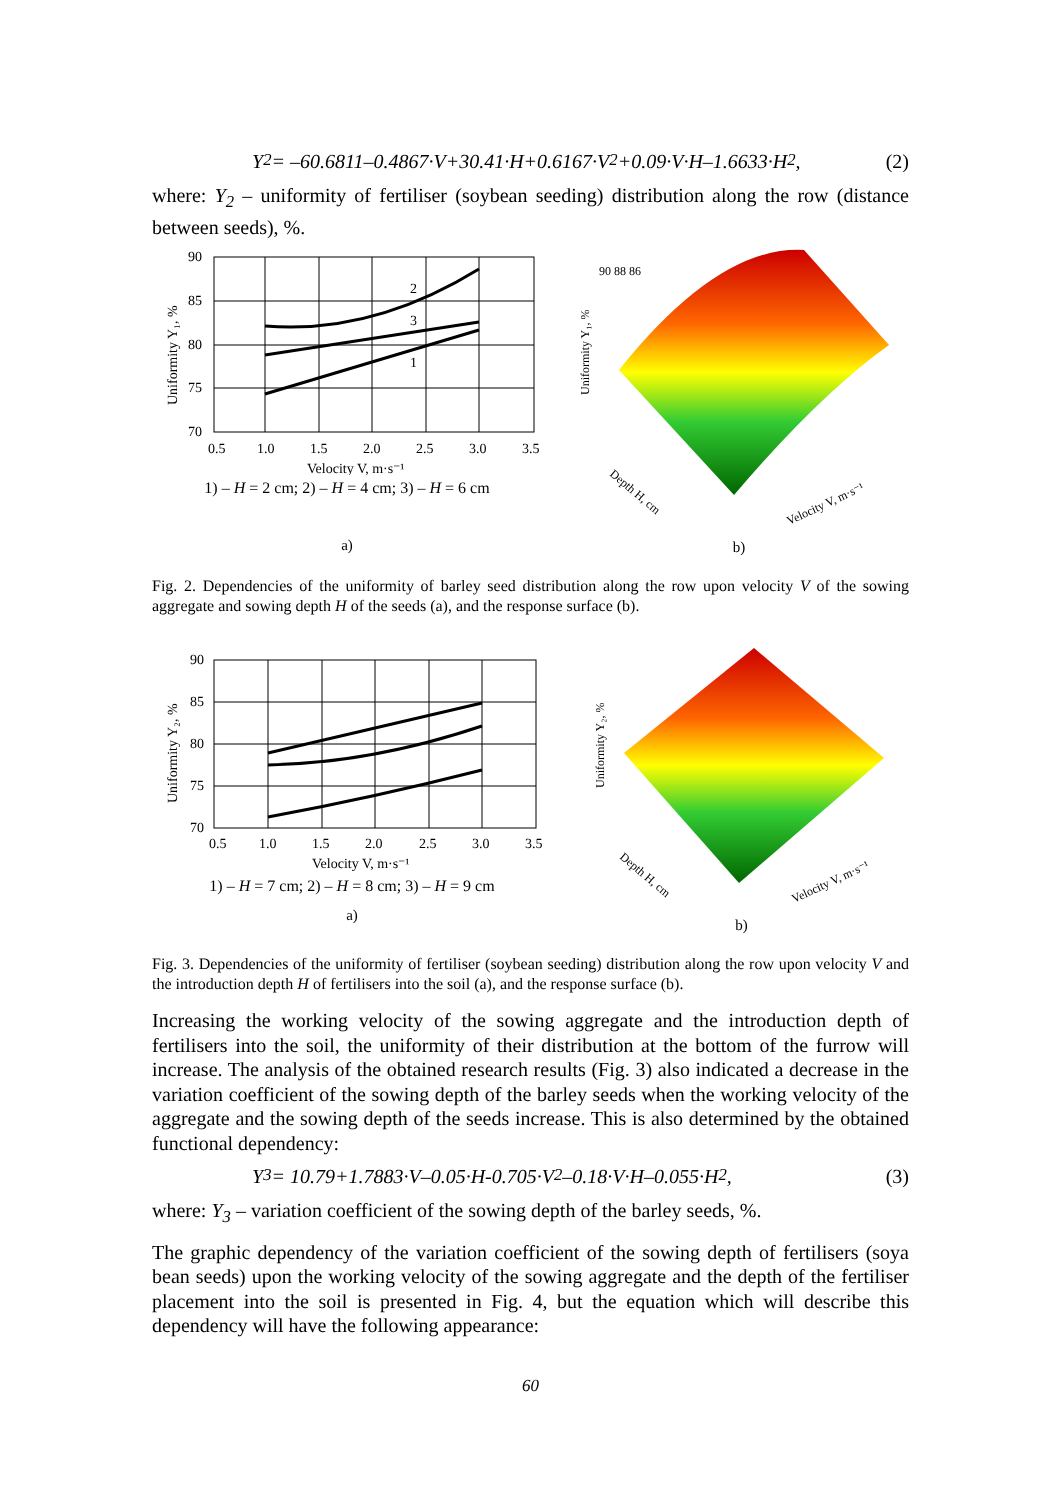Y<sub>2</sub> = –60.6811–0.4867·V+30.41·H+0.6167·V<sup>2</sup>+0.09·V·H–1.6633·H<sup>2</sup>, (2)
where: Y<sub>2</sub> – uniformity of fertiliser (soybean seeding) distribution along the row (distance between seeds), %.
90
85
80
75
70
0.5
1.0
1.5
2.0
2.5
3.0
3.5
Velocity V, m·s⁻¹
2
3
1
Uniformity Y₁, %
1) – H = 2 cm; 2) – H = 4 cm; 3) – H = 6 cm
a)
90 88 86
Uniformity Y₁, %
Depth H, cm
Velocity V, m·s⁻¹
b)
Fig. 2. Dependencies of the uniformity of barley seed distribution along the row upon velocity V of the sowing aggregate and sowing depth H of the seeds (a), and the response surface (b).
90
85
80
75
70
0.5
1.0
1.5
2.0
2.5
3.0
3.5
Velocity V, m·s⁻¹
Uniformity Y₂, %
1) – H = 7 cm; 2) – H = 8 cm; 3) – H = 9 cm
a)
Uniformity Y₂, %
Depth H, cm
Velocity V, m·s⁻¹
b)
Fig. 3. Dependencies of the uniformity of fertiliser (soybean seeding) distribution along the row upon velocity V and the introduction depth H of fertilisers into the soil (a), and the response surface (b).
Increasing the working velocity of the sowing aggregate and the introduction depth of fertilisers into the soil, the uniformity of their distribution at the bottom of the furrow will increase. The analysis of the obtained research results (Fig. 3) also indicated a decrease in the variation coefficient of the sowing depth of the barley seeds when the working velocity of the aggregate and the sowing depth of the seeds increase. This is also determined by the obtained functional dependency:
Y<sub>3</sub> = 10.79+1.7883·V–0.05·H-0.705·V<sup>2</sup>–0.18·V·H–0.055·H<sup>2</sup>, (3)
where: Y<sub>3</sub> – variation coefficient of the sowing depth of the barley seeds, %.
The graphic dependency of the variation coefficient of the sowing depth of fertilisers (soya bean seeds) upon the working velocity of the sowing aggregate and the depth of the fertiliser placement into the soil is presented in Fig. 4, but the equation which will describe this dependency will have the following appearance:
60